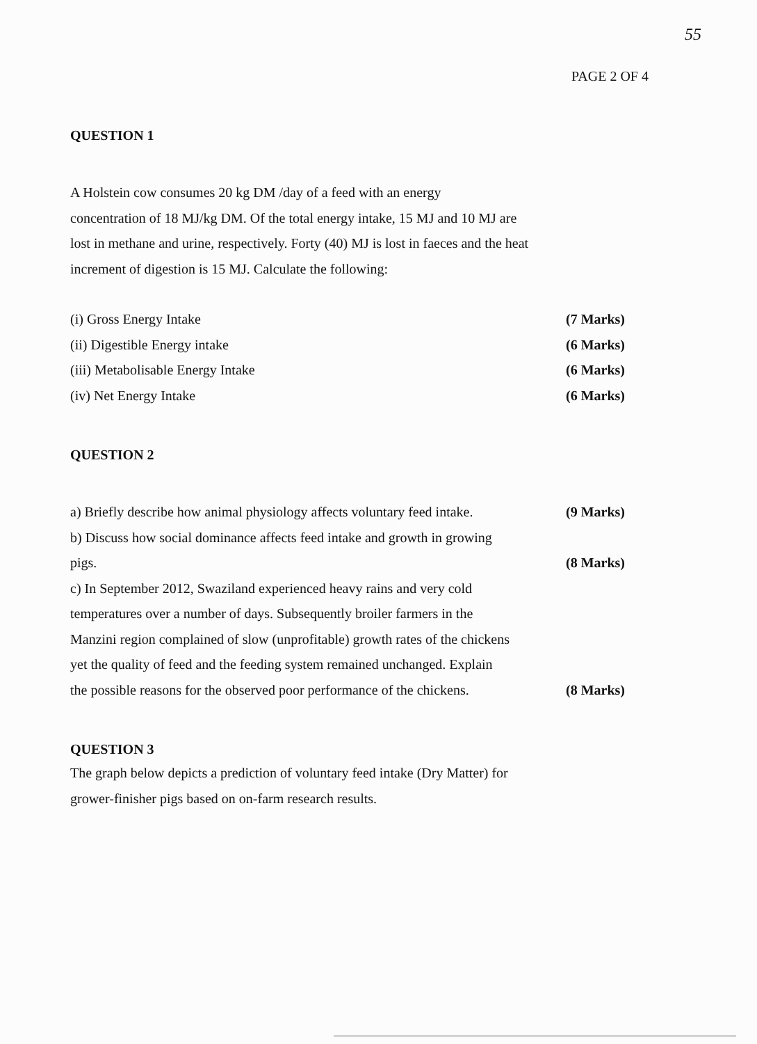55
PAGE 2 OF 4
QUESTION 1
A Holstein cow consumes 20 kg DM /day of a feed with an energy
concentration of 18 MJ/kg DM. Of the total energy intake, 15 MJ and 10 MJ are
lost in methane and urine, respectively. Forty (40) MJ is lost in faeces and the heat
increment of digestion is 15 MJ. Calculate the following:
(i) Gross Energy Intake (7 Marks)
(ii) Digestible Energy intake (6 Marks)
(iii) Metabolisable Energy Intake (6 Marks)
(iv) Net Energy Intake (6 Marks)
QUESTION 2
a) Briefly describe how animal physiology affects voluntary feed intake. (9 Marks)
b) Discuss how social dominance affects feed intake and growth in growing
pigs. (8 Marks)
c) In September 2012, Swaziland experienced heavy rains and very cold
temperatures over a number of days. Subsequently broiler farmers in the
Manzini region complained of slow (unprofitable) growth rates of the chickens
yet the quality of feed and the feeding system remained unchanged. Explain
the possible reasons for the observed poor performance of the chickens. (8 Marks)
QUESTION 3
The graph below depicts a prediction of voluntary feed intake (Dry Matter) for
grower-finisher pigs based on on-farm research results.